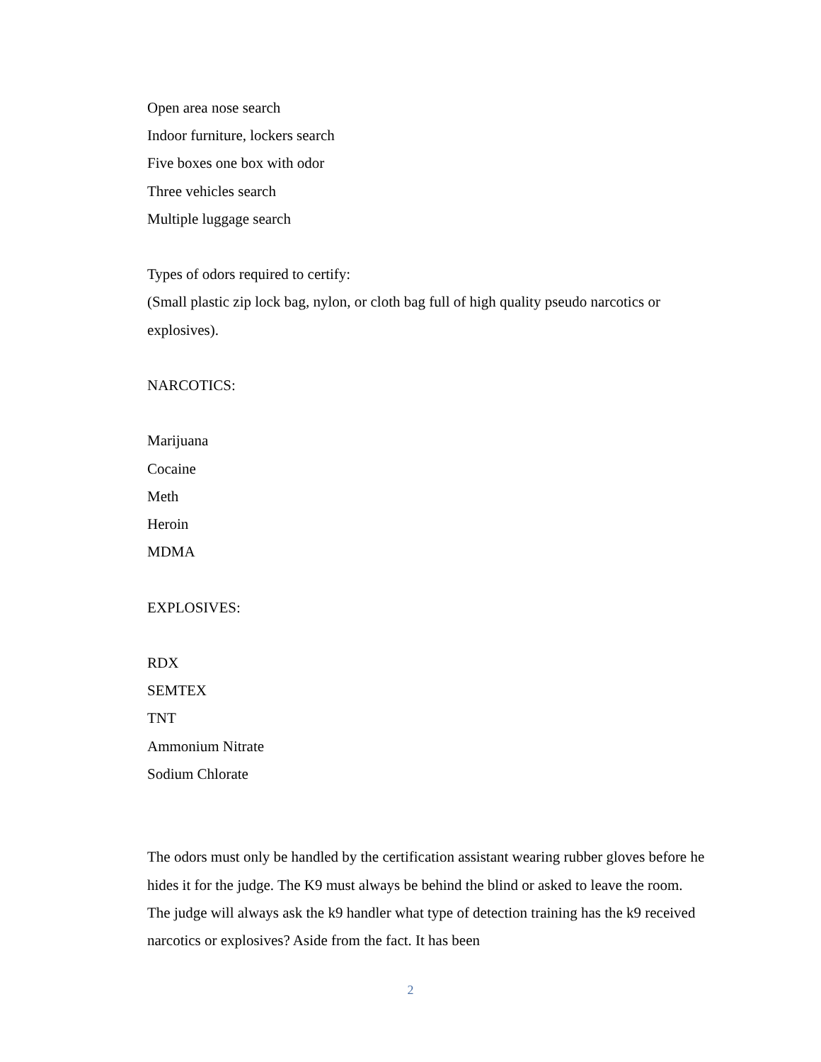Open area nose search
Indoor furniture, lockers search
Five boxes one box with odor
Three vehicles search
Multiple luggage search
Types of odors required to certify:
(Small plastic zip lock bag, nylon, or cloth bag full of high quality pseudo narcotics or explosives).
NARCOTICS:
Marijuana
Cocaine
Meth
Heroin
MDMA
EXPLOSIVES:
RDX
SEMTEX
TNT
Ammonium Nitrate
Sodium Chlorate
The odors must only be handled by the certification assistant wearing rubber gloves before he hides it for the judge. The K9 must always be behind the blind or asked to leave the room. The judge will always ask the k9 handler what type of detection training has the k9 received narcotics or explosives? Aside from the fact. It has been
2